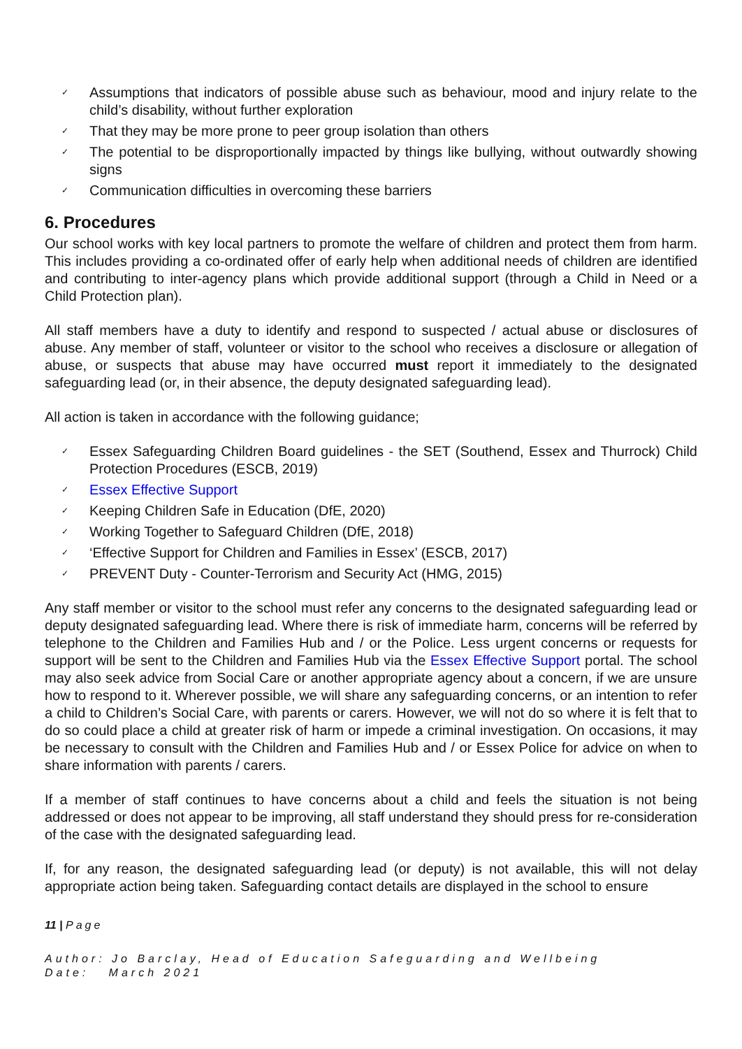✓ Assumptions that indicators of possible abuse such as behaviour, mood and injury relate to the child’s disability, without further exploration
✓ That they may be more prone to peer group isolation than others
✓ The potential to be disproportionally impacted by things like bullying, without outwardly showing signs
✓ Communication difficulties in overcoming these barriers
6. Procedures
Our school works with key local partners to promote the welfare of children and protect them from harm. This includes providing a co-ordinated offer of early help when additional needs of children are identified and contributing to inter-agency plans which provide additional support (through a Child in Need or a Child Protection plan).
All staff members have a duty to identify and respond to suspected / actual abuse or disclosures of abuse. Any member of staff, volunteer or visitor to the school who receives a disclosure or allegation of abuse, or suspects that abuse may have occurred must report it immediately to the designated safeguarding lead (or, in their absence, the deputy designated safeguarding lead).
All action is taken in accordance with the following guidance;
✓ Essex Safeguarding Children Board guidelines - the SET (Southend, Essex and Thurrock) Child Protection Procedures (ESCB, 2019)
✓ Essex Effective Support
✓ Keeping Children Safe in Education (DfE, 2020)
✓ Working Together to Safeguard Children (DfE, 2018)
✓ ‘Effective Support for Children and Families in Essex’ (ESCB, 2017)
✓ PREVENT Duty - Counter-Terrorism and Security Act (HMG, 2015)
Any staff member or visitor to the school must refer any concerns to the designated safeguarding lead or deputy designated safeguarding lead. Where there is risk of immediate harm, concerns will be referred by telephone to the Children and Families Hub and / or the Police. Less urgent concerns or requests for support will be sent to the Children and Families Hub via the Essex Effective Support portal. The school may also seek advice from Social Care or another appropriate agency about a concern, if we are unsure how to respond to it. Wherever possible, we will share any safeguarding concerns, or an intention to refer a child to Children’s Social Care, with parents or carers. However, we will not do so where it is felt that to do so could place a child at greater risk of harm or impede a criminal investigation. On occasions, it may be necessary to consult with the Children and Families Hub and / or Essex Police for advice on when to share information with parents / carers.
If a member of staff continues to have concerns about a child and feels the situation is not being addressed or does not appear to be improving, all staff understand they should press for re-consideration of the case with the designated safeguarding lead.
If, for any reason, the designated safeguarding lead (or deputy) is not available, this will not delay appropriate action being taken. Safeguarding contact details are displayed in the school to ensure
11 | Page
Author: Jo Barclay, Head of Education Safeguarding and Wellbeing
Date: March 2021